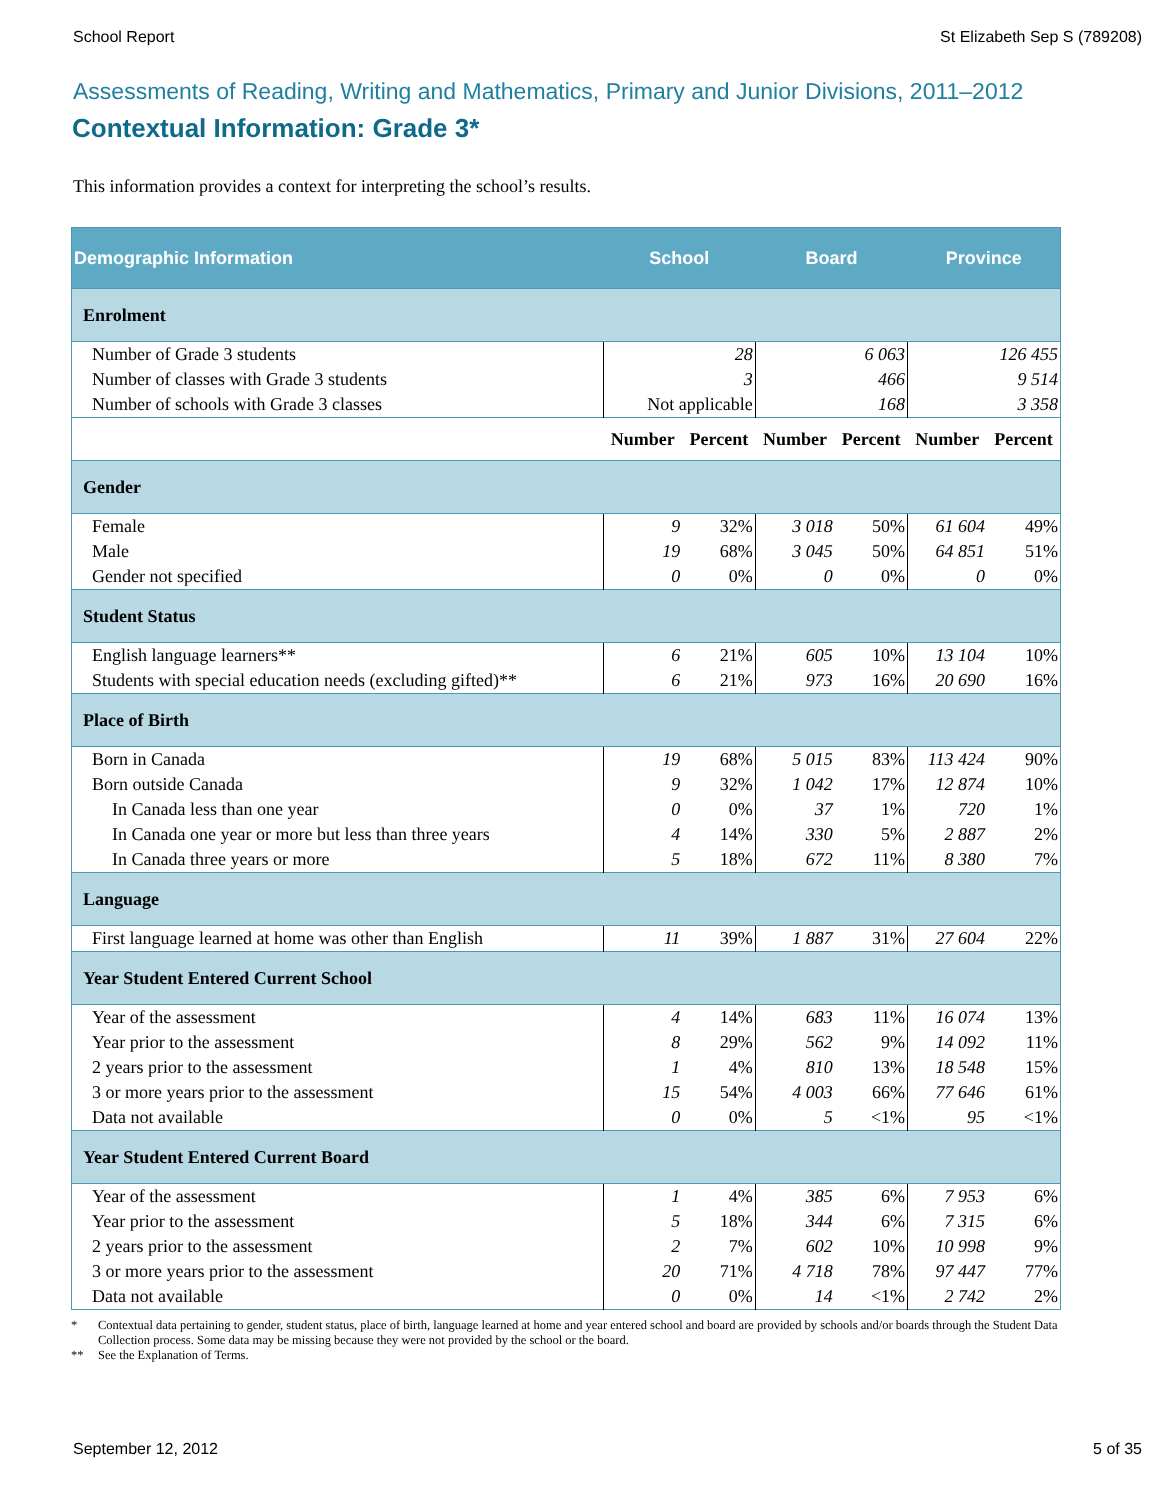School Report St Elizabeth Sep S (789208)
Assessments of Reading, Writing and Mathematics, Primary and Junior Divisions, 2011–2012
Contextual Information: Grade 3*
This information provides a context for interpreting the school’s results.
| Demographic Information | School | | Board | | Province | |
| --- | --- | --- | --- | --- | --- | --- |
| Enrolment | | | | | | |
| Number of Grade 3 students | 28 | | 6 063 | | 126 455 | |
| Number of classes with Grade 3 students | 3 | | 466 | | 9 514 | |
| Number of schools with Grade 3 classes | Not applicable | | 168 | | 3 358 | |
| | Number | Percent | Number | Percent | Number | Percent |
| Gender | | | | | | |
| Female | 9 | 32% | 3 018 | 50% | 61 604 | 49% |
| Male | 19 | 68% | 3 045 | 50% | 64 851 | 51% |
| Gender not specified | 0 | 0% | 0 | 0% | 0 | 0% |
| Student Status | | | | | | |
| English language learners** | 6 | 21% | 605 | 10% | 13 104 | 10% |
| Students with special education needs (excluding gifted)** | 6 | 21% | 973 | 16% | 20 690 | 16% |
| Place of Birth | | | | | | |
| Born in Canada | 19 | 68% | 5 015 | 83% | 113 424 | 90% |
| Born outside Canada | 9 | 32% | 1 042 | 17% | 12 874 | 10% |
| In Canada less than one year | 0 | 0% | 37 | 1% | 720 | 1% |
| In Canada one year or more but less than three years | 4 | 14% | 330 | 5% | 2 887 | 2% |
| In Canada three years or more | 5 | 18% | 672 | 11% | 8 380 | 7% |
| Language | | | | | | |
| First language learned at home was other than English | 11 | 39% | 1 887 | 31% | 27 604 | 22% |
| Year Student Entered Current School | | | | | | |
| Year of the assessment | 4 | 14% | 683 | 11% | 16 074 | 13% |
| Year prior to the assessment | 8 | 29% | 562 | 9% | 14 092 | 11% |
| 2 years prior to the assessment | 1 | 4% | 810 | 13% | 18 548 | 15% |
| 3 or more years prior to the assessment | 15 | 54% | 4 003 | 66% | 77 646 | 61% |
| Data not available | 0 | 0% | 5 | <1% | 95 | <1% |
| Year Student Entered Current Board | | | | | | |
| Year of the assessment | 1 | 4% | 385 | 6% | 7 953 | 6% |
| Year prior to the assessment | 5 | 18% | 344 | 6% | 7 315 | 6% |
| 2 years prior to the assessment | 2 | 7% | 602 | 10% | 10 998 | 9% |
| 3 or more years prior to the assessment | 20 | 71% | 4 718 | 78% | 97 447 | 77% |
| Data not available | 0 | 0% | 14 | <1% | 2 742 | 2% |
* Contextual data pertaining to gender, student status, place of birth, language learned at home and year entered school and board are provided by schools and/or boards through the Student Data Collection process. Some data may be missing because they were not provided by the school or the board.
** See the Explanation of Terms.
September 12, 2012 5 of 35